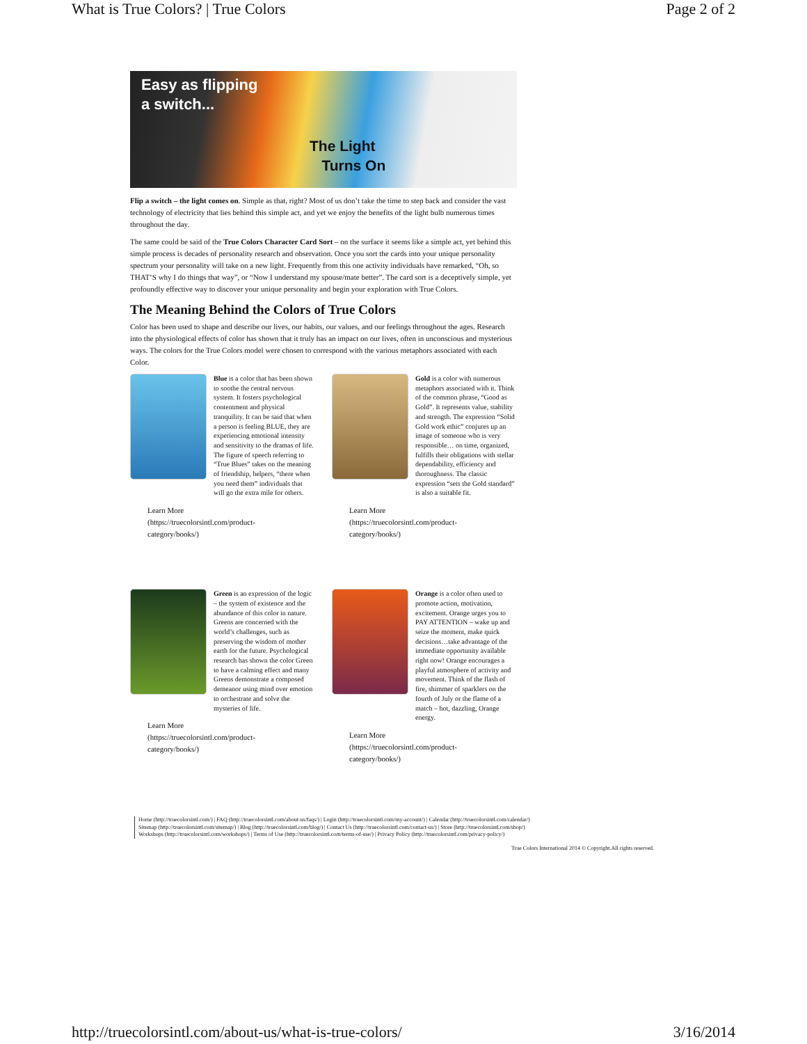What is True Colors? | True Colors Page 2 of 2
Easy as flipping
a switch...
The Light
Turns On
Flip a switch – the light comes on. Simple as that, right? Most of us don’t take the time to step back and consider the vast technology of electricity that lies behind this simple act, and yet we enjoy the benefits of the light bulb numerous times throughout the day.
The same could be said of the True Colors Character Card Sort – on the surface it seems like a simple act, yet behind this simple process is decades of personality research and observation. Once you sort the cards into your unique personality spectrum your personality will take on a new light. Frequently from this one activity individuals have remarked, “Oh, so THAT’S why I do things that way”, or “Now I understand my spouse/mate better”. The card sort is a deceptively simple, yet profoundly effective way to discover your unique personality and begin your exploration with True Colors.
The Meaning Behind the Colors of True Colors
Color has been used to shape and describe our lives, our habits, our values, and our feelings throughout the ages. Research into the physiological effects of color has shown that it truly has an impact on our lives, often in unconscious and mysterious ways. The colors for the True Colors model were chosen to correspond with the various metaphors associated with each Color.
Blue is a color that has been shown to soothe the central nervous system. It fosters psychological contentment and physical tranquility. It can be said that when a person is feeling BLUE, they are experiencing emotional intensity and sensitivity to the dramas of life. The figure of speech referring to “True Blues” takes on the meaning of friendship, helpers, “there when you need them” individuals that will go the extra mile for others.
Learn More
(https://truecolorsintl.com/product-
category/books/)
Gold is a color with numerous metaphors associated with it. Think of the common phrase, “Good as Gold”. It represents value, stability and strength. The expression “Solid Gold work ethic” conjures up an image of someone who is very responsible… on time, organized, fulfills their obligations with stellar dependability, efficiency and thoroughness. The classic expression “sets the Gold standard” is also a suitable fit.
Learn More
(https://truecolorsintl.com/product-
category/books/)
Green is an expression of the logic – the system of existence and the abundance of this color in nature. Greens are concerned with the world’s challenges, such as preserving the wisdom of mother earth for the future. Psychological research has shown the color Green to have a calming effect and many Greens demonstrate a composed demeanor using mind over emotion to orchestrate and solve the mysteries of life.
Learn More
(https://truecolorsintl.com/product-
category/books/)
Orange is a color often used to promote action, motivation, excitement. Orange urges you to PAY ATTENTION – wake up and seize the moment, make quick decisions…take advantage of the immediate opportunity available right now! Orange encourages a playful atmosphere of activity and movement. Think of the flash of fire, shimmer of sparklers on the fourth of July or the flame of a match – hot, dazzling, Orange energy.
Learn More
(https://truecolorsintl.com/product-
category/books/)
Home (http://truecolorsintl.com/) | FAQ (http://truecolorsintl.com/about-us/faqs/) | Login (http://truecolorsintl.com/my-account/) | Calendar (http://truecolorsintl.com/calendar/)
Sitemap (http://truecolorsintl.com/sitemap/) | Blog (http://truecolorsintl.com/blog/) | Contact Us (http://truecolorsintl.com/contact-us/) | Store (http://truecolorsintl.com/shop/)
Workshops (http://truecolorsintl.com/workshops/) | Terms of Use (http://truecolorsintl.com/terms-of-use/) | Privacy Policy (http://truecolorsintl.com/privacy-policy/)
True Colors International 2014 © Copyright.All rights reserved.
http://truecolorsintl.com/about-us/what-is-true-colors/ 3/16/2014